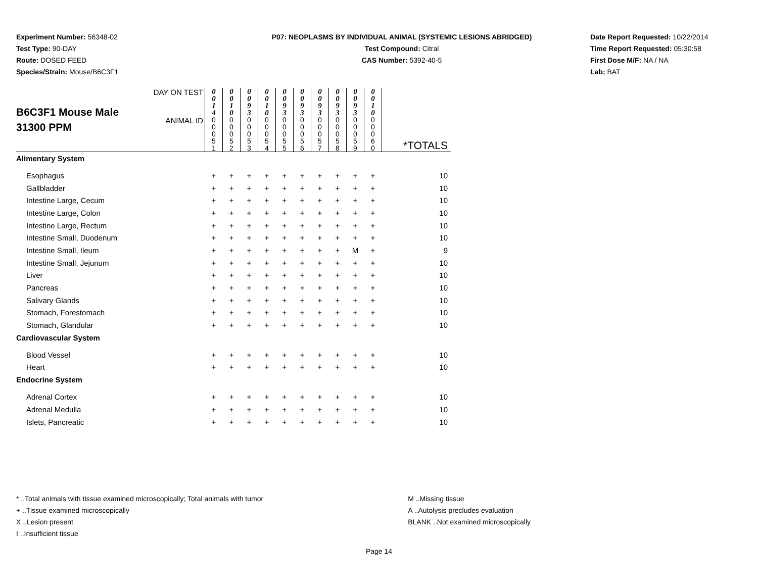Experiment Number: 56348-02
Test Type: 90-DAY
Route: DOSED FEED
Species/Strain: Mouse/B6C3F1
P07: NEOPLASMS BY INDIVIDUAL ANIMAL (SYSTEMIC LESIONS ABRIDGED)
Test Compound: Citral
CAS Number: 5392-40-5
Date Report Requested: 10/22/2014
Time Report Requested: 05:30:58
First Dose M/F: NA / NA
Lab: BAT
| B6C3F1 Mouse Male 31300 PPM | DAY ON TEST | 0 0 1 4 | 0 0 1 0 | 0 0 9 3 | 0 0 1 0 | 0 0 9 3 | 0 0 9 3 | 0 0 9 3 | 0 0 9 3 | 0 0 9 3 | 0 0 1 0 | |
| | ANIMAL ID | 0 0 0 5 1 | 0 0 0 5 2 | 0 0 0 5 3 | 0 0 0 5 4 | 0 0 0 5 5 | 0 0 0 5 6 | 0 0 0 5 7 | 0 0 0 5 8 | 0 0 0 5 9 | 0 0 0 6 0 | *TOTALS |
| Alimentary System | | | | | | | | | | | | |
| Esophagus | | + | + | + | + | + | + | + | + | + | + | 10 |
| Gallbladder | | + | + | + | + | + | + | + | + | + | + | 10 |
| Intestine Large, Cecum | | + | + | + | + | + | + | + | + | + | + | 10 |
| Intestine Large, Colon | | + | + | + | + | + | + | + | + | + | + | 10 |
| Intestine Large, Rectum | | + | + | + | + | + | + | + | + | + | + | 10 |
| Intestine Small, Duodenum | | + | + | + | + | + | + | + | + | + | + | 10 |
| Intestine Small, Ileum | | + | + | + | + | + | + | + | + | M | + | 9 |
| Intestine Small, Jejunum | | + | + | + | + | + | + | + | + | + | + | 10 |
| Liver | | + | + | + | + | + | + | + | + | + | + | 10 |
| Pancreas | | + | + | + | + | + | + | + | + | + | + | 10 |
| Salivary Glands | | + | + | + | + | + | + | + | + | + | + | 10 |
| Stomach, Forestomach | | + | + | + | + | + | + | + | + | + | + | 10 |
| Stomach, Glandular | | + | + | + | + | + | + | + | + | + | + | 10 |
| Cardiovascular System | | | | | | | | | | | | |
| Blood Vessel | | + | + | + | + | + | + | + | + | + | + | 10 |
| Heart | | + | + | + | + | + | + | + | + | + | + | 10 |
| Endocrine System | | | | | | | | | | | | |
| Adrenal Cortex | | + | + | + | + | + | + | + | + | + | + | 10 |
| Adrenal Medulla | | + | + | + | + | + | + | + | + | + | + | 10 |
| Islets, Pancreatic | | + | + | + | + | + | + | + | + | + | + | 10 |
* ..Total animals with tissue examined microscopically; Total animals with tumor
+ ..Tissue examined microscopically
X ..Lesion present
I ..Insufficient tissue
M ..Missing tissue
A ..Autolysis precludes evaluation
BLANK ..Not examined microscopically
Page 14